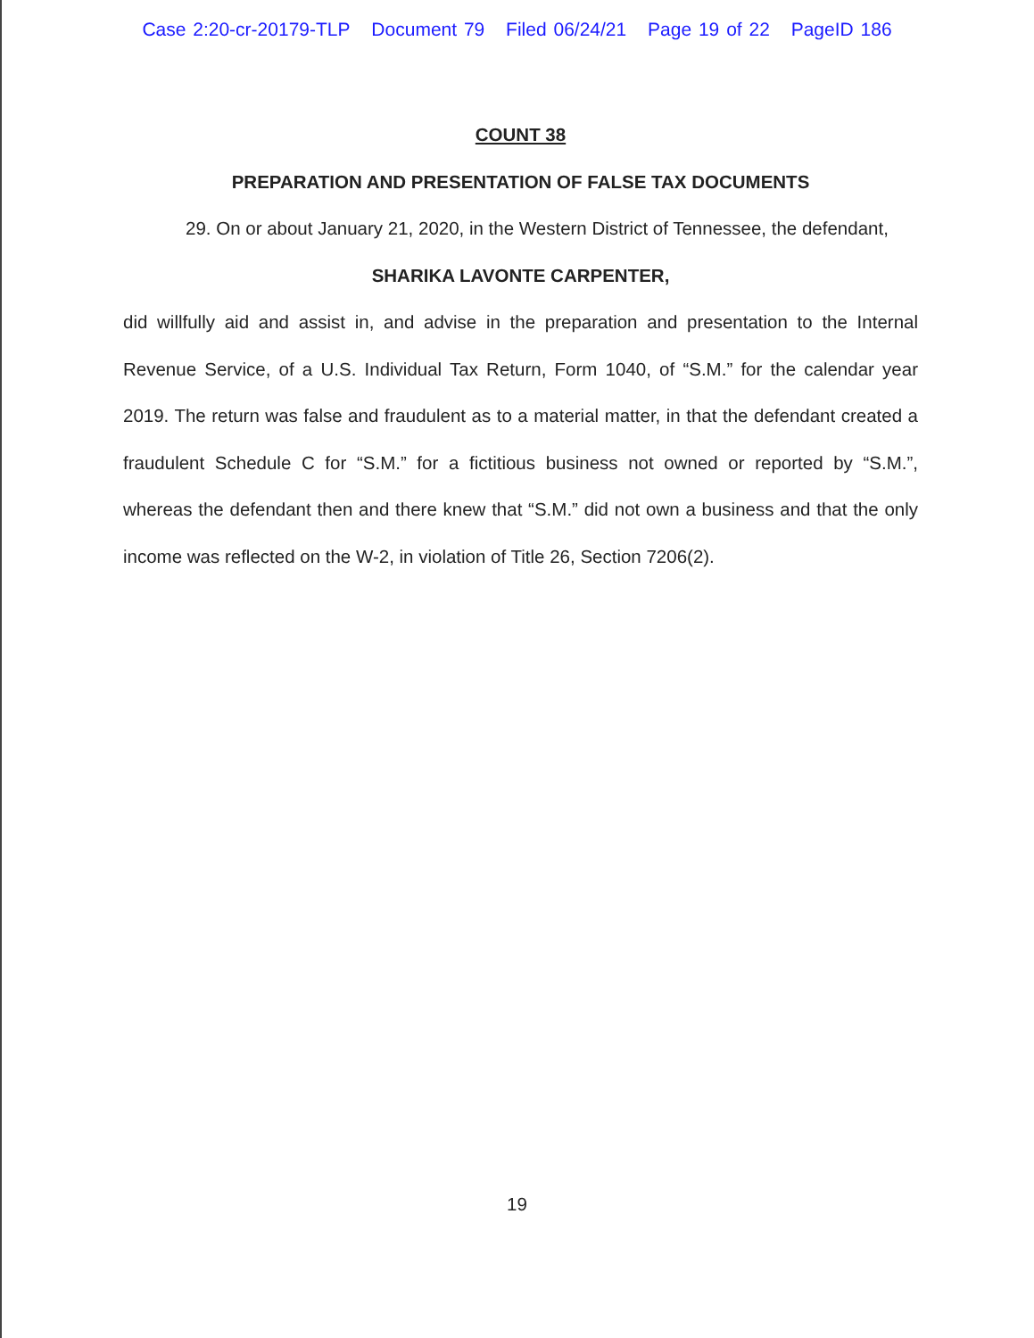Case 2:20-cr-20179-TLP Document 79 Filed 06/24/21 Page 19 of 22 PageID 186
COUNT 38
PREPARATION AND PRESENTATION OF FALSE TAX DOCUMENTS
29. On or about January 21, 2020, in the Western District of Tennessee, the defendant,
SHARIKA LAVONTE CARPENTER,
did willfully aid and assist in, and advise in the preparation and presentation to the Internal Revenue Service, of a U.S. Individual Tax Return, Form 1040, of “S.M.” for the calendar year 2019. The return was false and fraudulent as to a material matter, in that the defendant created a fraudulent Schedule C for “S.M.” for a fictitious business not owned or reported by “S.M.”, whereas the defendant then and there knew that “S.M.” did not own a business and that the only income was reflected on the W-2, in violation of Title 26, Section 7206(2).
19